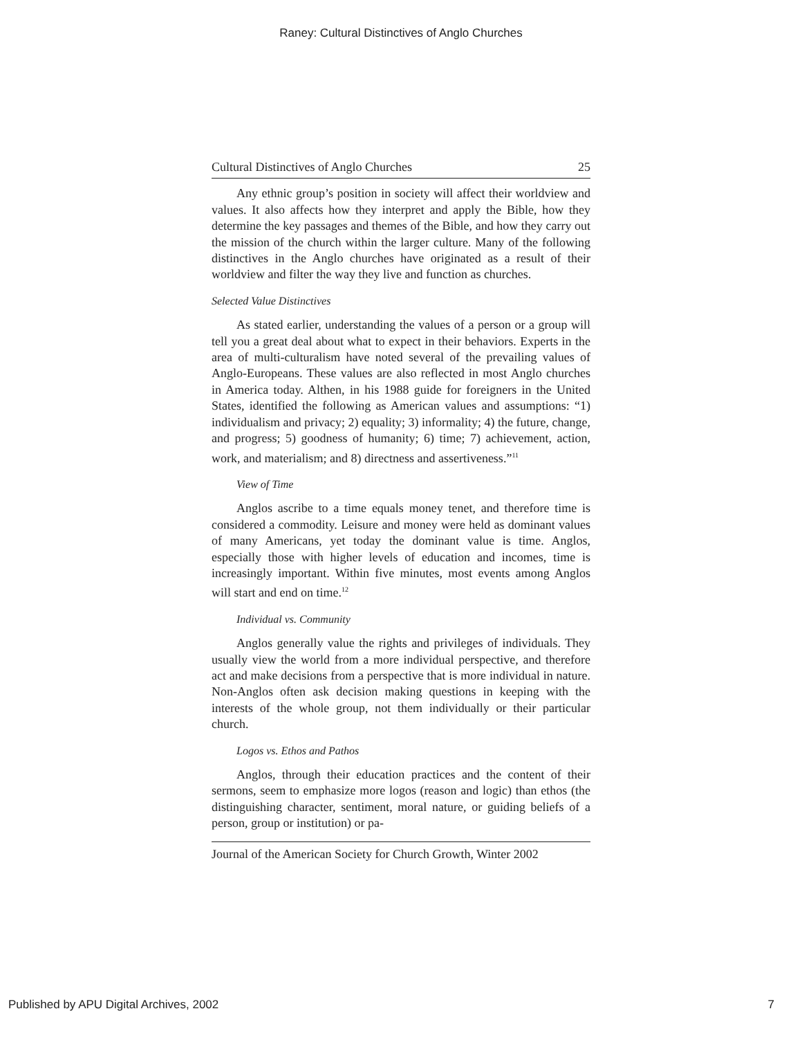Raney: Cultural Distinctives of Anglo Churches
Cultural Distinctives of Anglo Churches 25
Any ethnic group’s position in society will affect their worldview and values. It also affects how they interpret and apply the Bible, how they determine the key passages and themes of the Bible, and how they carry out the mission of the church within the larger culture. Many of the following distinctives in the Anglo churches have originated as a result of their worldview and filter the way they live and function as churches.
Selected Value Distinctives
As stated earlier, understanding the values of a person or a group will tell you a great deal about what to expect in their behaviors. Experts in the area of multi-culturalism have noted several of the prevailing values of Anglo-Europeans. These values are also reflected in most Anglo churches in America today. Althen, in his 1988 guide for foreigners in the United States, identified the following as American values and assumptions: “1) individualism and privacy; 2) equality; 3) informality; 4) the future, change, and progress; 5) goodness of humanity; 6) time; 7) achievement, action, work, and materialism; and 8) directness and assertiveness.”<sup>11</sup>
View of Time
Anglos ascribe to a time equals money tenet, and therefore time is considered a commodity. Leisure and money were held as dominant values of many Americans, yet today the dominant value is time. Anglos, especially those with higher levels of education and incomes, time is increasingly important. Within five minutes, most events among Anglos will start and end on time.<sup>12</sup>
Individual vs. Community
Anglos generally value the rights and privileges of individuals. They usually view the world from a more individual perspective, and therefore act and make decisions from a perspective that is more individual in nature. Non-Anglos often ask decision making questions in keeping with the interests of the whole group, not them individually or their particular church.
Logos vs. Ethos and Pathos
Anglos, through their education practices and the content of their sermons, seem to emphasize more logos (reason and logic) than ethos (the distinguishing character, sentiment, moral nature, or guiding beliefs of a person, group or institution) or pa-
Journal of the American Society for Church Growth, Winter 2002
Published by APU Digital Archives, 2002 7